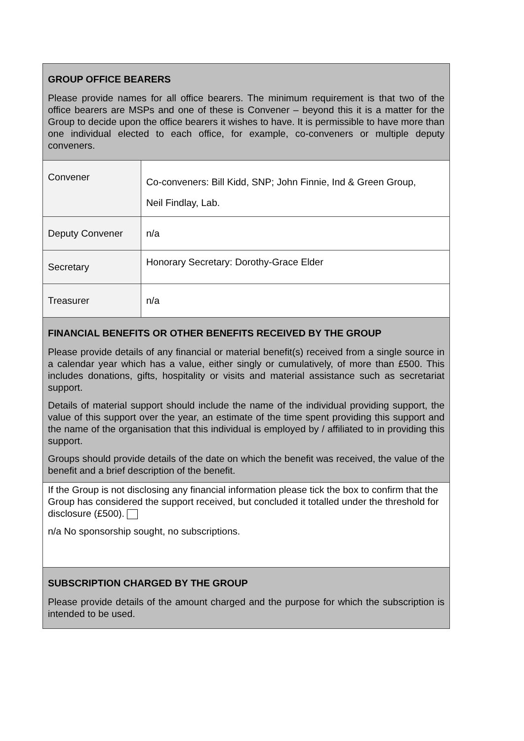| GROUP OFFICE BEARERS Please provide names for all office bearers. The minimum requirement is that two of the office bearers are MSPs and one of these is Convener – beyond this it is a matter for the Group to decide upon the office bearers it wishes to have. It is permissible to have more than one individual elected to each office, for example, co-conveners or multiple deputy conveners. | |
| Convener | Co-conveners: Bill Kidd, SNP; John Finnie, Ind & Green Group, Neil Findlay, Lab. |
| Deputy Convener | n/a |
| Secretary | Honorary Secretary: Dorothy-Grace Elder |
| Treasurer | n/a |
| FINANCIAL BENEFITS OR OTHER BENEFITS RECEIVED BY THE GROUP Please provide details of any financial or material benefit(s) received from a single source in a calendar year which has a value, either singly or cumulatively, of more than £500. This includes donations, gifts, hospitality or visits and material assistance such as secretariat support. Details of material support should include the name of the individual providing support, the value of this support over the year, an estimate of the time spent providing this support and the name of the organisation that this individual is employed by / affiliated to in providing this support. Groups should provide details of the date on which the benefit was received, the value of the benefit and a brief description of the benefit. | |
| If the Group is not disclosing any financial information please tick the box to confirm that the Group has considered the support received, but concluded it totalled under the threshold for disclosure (£500). n/a No sponsorship sought, no subscriptions. | |
| SUBSCRIPTION CHARGED BY THE GROUP Please provide details of the amount charged and the purpose for which the subscription is intended to be used. | |